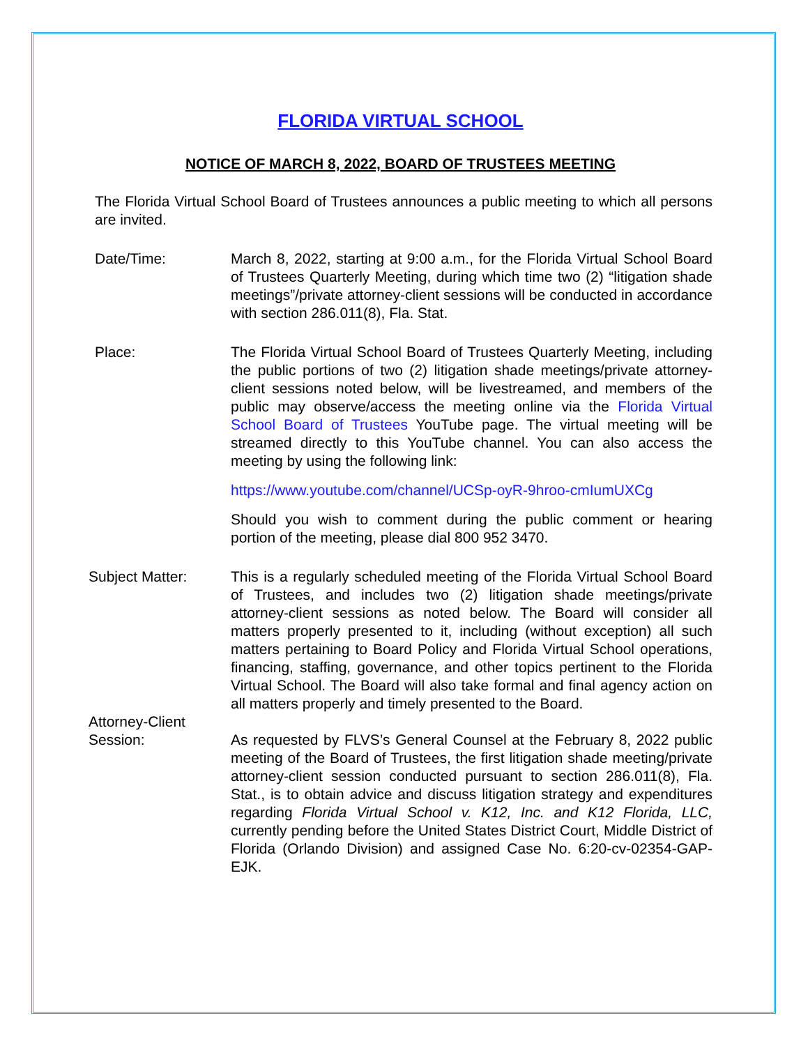FLORIDA VIRTUAL SCHOOL
NOTICE OF MARCH 8, 2022, BOARD OF TRUSTEES MEETING
The Florida Virtual School Board of Trustees announces a public meeting to which all persons are invited.
Date/Time: March 8, 2022, starting at 9:00 a.m., for the Florida Virtual School Board of Trustees Quarterly Meeting, during which time two (2) “litigation shade meetings”/private attorney-client sessions will be conducted in accordance with section 286.011(8), Fla. Stat.
Place: The Florida Virtual School Board of Trustees Quarterly Meeting, including the public portions of two (2) litigation shade meetings/private attorney-client sessions noted below, will be livestreamed, and members of the public may observe/access the meeting online via the Florida Virtual School Board of Trustees YouTube page. The virtual meeting will be streamed directly to this YouTube channel. You can also access the meeting by using the following link:
https://www.youtube.com/channel/UCSp-oyR-9hroo-cmIumUXCg
Should you wish to comment during the public comment or hearing portion of the meeting, please dial 800 952 3470.
Subject Matter: This is a regularly scheduled meeting of the Florida Virtual School Board of Trustees, and includes two (2) litigation shade meetings/private attorney-client sessions as noted below. The Board will consider all matters properly presented to it, including (without exception) all such matters pertaining to Board Policy and Florida Virtual School operations, financing, staffing, governance, and other topics pertinent to the Florida Virtual School. The Board will also take formal and final agency action on all matters properly and timely presented to the Board.
Attorney-Client
Session:
As requested by FLVS’s General Counsel at the February 8, 2022 public meeting of the Board of Trustees, the first litigation shade meeting/private attorney-client session conducted pursuant to section 286.011(8), Fla. Stat., is to obtain advice and discuss litigation strategy and expenditures regarding Florida Virtual School v. K12, Inc. and K12 Florida, LLC, currently pending before the United States District Court, Middle District of Florida (Orlando Division) and assigned Case No. 6:20-cv-02354-GAP-EJK.